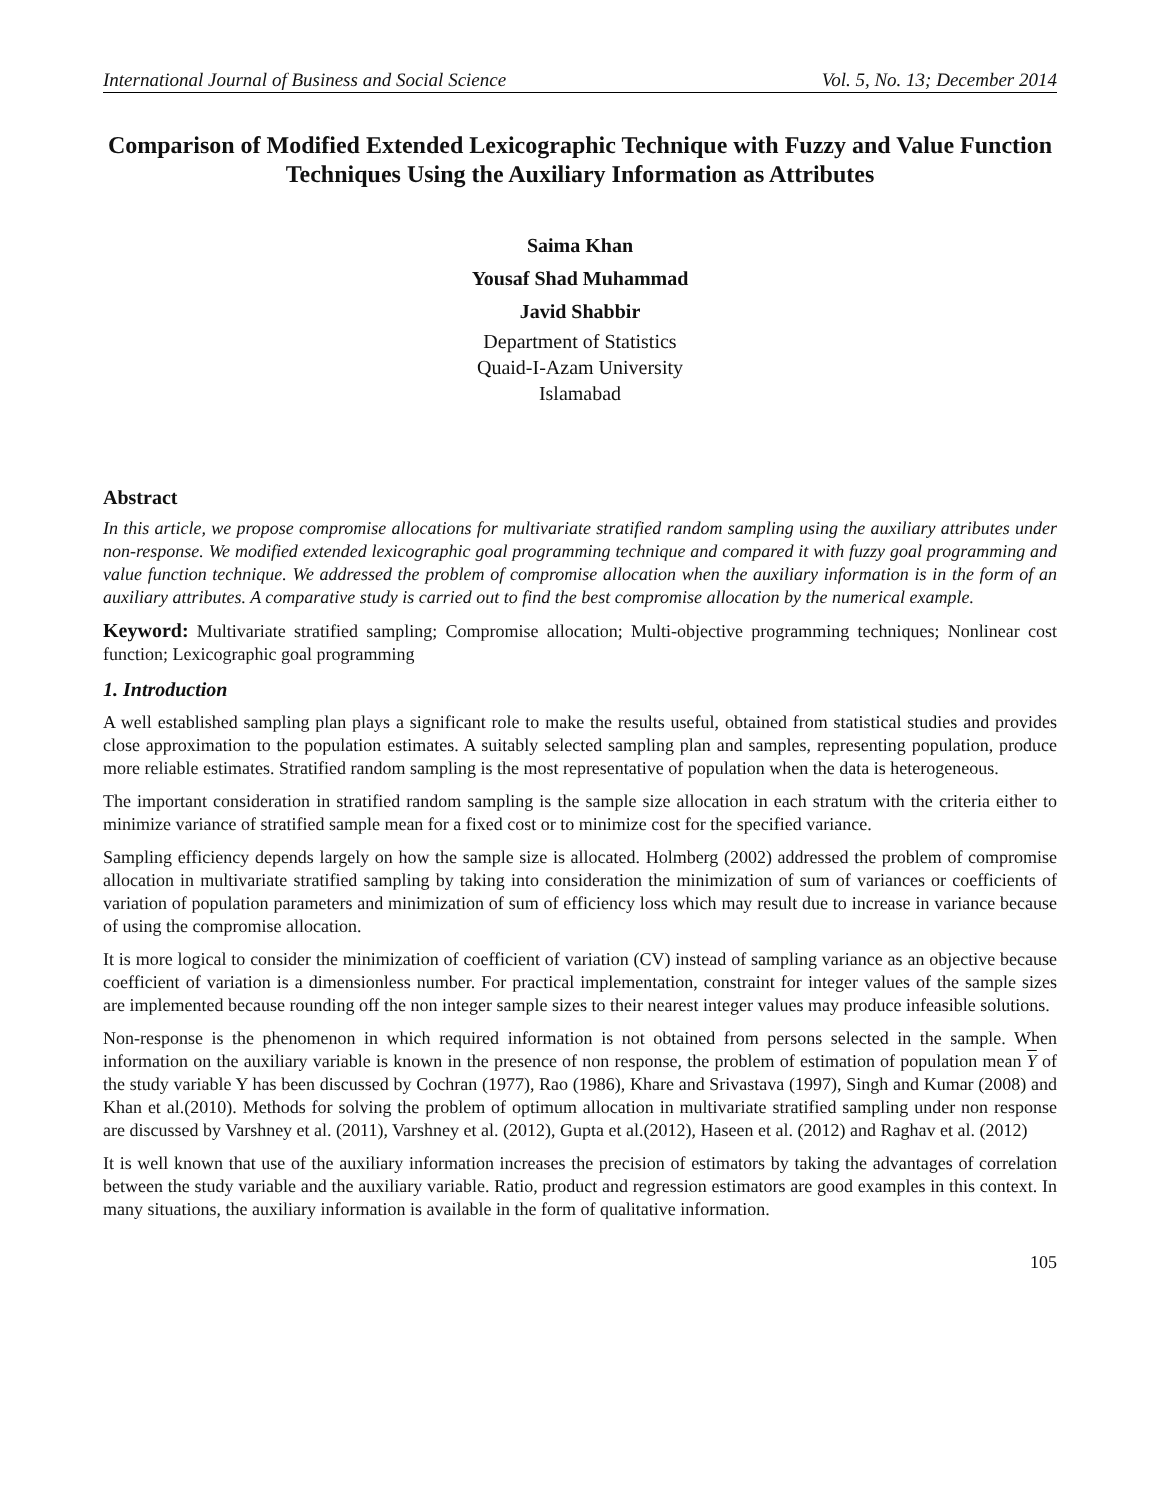International Journal of Business and Social Science Vol. 5, No. 13; December 2014
Comparison of Modified Extended Lexicographic Technique with Fuzzy and Value Function Techniques Using the Auxiliary Information as Attributes
Saima Khan
Yousaf Shad Muhammad
Javid Shabbir
Department of Statistics
Quaid-I-Azam University
Islamabad
Abstract
In this article, we propose compromise allocations for multivariate stratified random sampling using the auxiliary attributes under non-response. We modified extended lexicographic goal programming technique and compared it with fuzzy goal programming and value function technique. We addressed the problem of compromise allocation when the auxiliary information is in the form of an auxiliary attributes. A comparative study is carried out to find the best compromise allocation by the numerical example.
Keyword: Multivariate stratified sampling; Compromise allocation; Multi-objective programming techniques; Nonlinear cost function; Lexicographic goal programming
1. Introduction
A well established sampling plan plays a significant role to make the results useful, obtained from statistical studies and provides close approximation to the population estimates. A suitably selected sampling plan and samples, representing population, produce more reliable estimates. Stratified random sampling is the most representative of population when the data is heterogeneous.
The important consideration in stratified random sampling is the sample size allocation in each stratum with the criteria either to minimize variance of stratified sample mean for a fixed cost or to minimize cost for the specified variance.
Sampling efficiency depends largely on how the sample size is allocated. Holmberg (2002) addressed the problem of compromise allocation in multivariate stratified sampling by taking into consideration the minimization of sum of variances or coefficients of variation of population parameters and minimization of sum of efficiency loss which may result due to increase in variance because of using the compromise allocation.
It is more logical to consider the minimization of coefficient of variation (CV) instead of sampling variance as an objective because coefficient of variation is a dimensionless number. For practical implementation, constraint for integer values of the sample sizes are implemented because rounding off the non integer sample sizes to their nearest integer values may produce infeasible solutions.
Non-response is the phenomenon in which required information is not obtained from persons selected in the sample. When information on the auxiliary variable is known in the presence of non response, the problem of estimation of population mean Y of the study variable Y has been discussed by Cochran (1977), Rao (1986), Khare and Srivastava (1997), Singh and Kumar (2008) and Khan et al.(2010). Methods for solving the problem of optimum allocation in multivariate stratified sampling under non response are discussed by Varshney et al. (2011), Varshney et al. (2012), Gupta et al.(2012), Haseen et al. (2012) and Raghav et al. (2012)
It is well known that use of the auxiliary information increases the precision of estimators by taking the advantages of correlation between the study variable and the auxiliary variable. Ratio, product and regression estimators are good examples in this context. In many situations, the auxiliary information is available in the form of qualitative information.
105